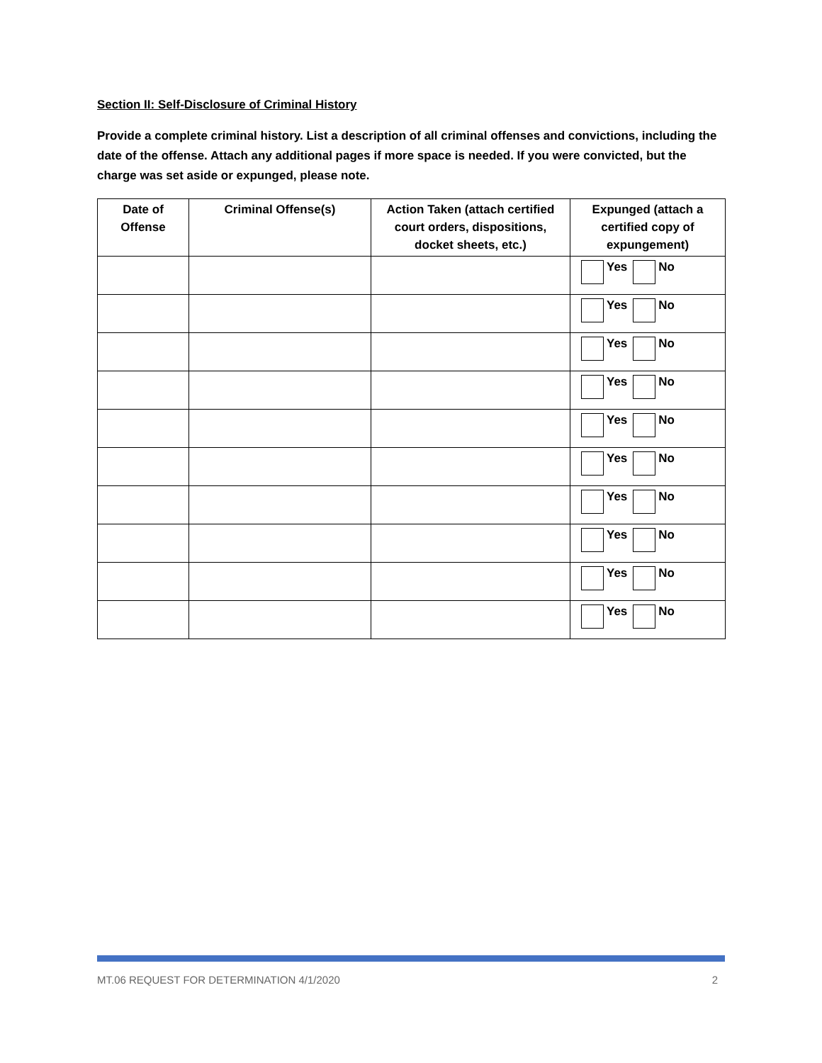Section II: Self-Disclosure of Criminal History
Provide a complete criminal history. List a description of all criminal offenses and convictions, including the date of the offense. Attach any additional pages if more space is needed. If you were convicted, but the charge was set aside or expunged, please note.
| Date of Offense | Criminal Offense(s) | Action Taken (attach certified court orders, dispositions, docket sheets, etc.) | Expunged (attach a certified copy of expungement) |
| --- | --- | --- | --- |
| | | | Yes No |
| | | | Yes No |
| | | | Yes No |
| | | | Yes No |
| | | | Yes No |
| | | | Yes No |
| | | | Yes No |
| | | | Yes No |
| | | | Yes No |
| | | | Yes No |
MT.06 REQUEST FOR DETERMINATION 4/1/2020 2